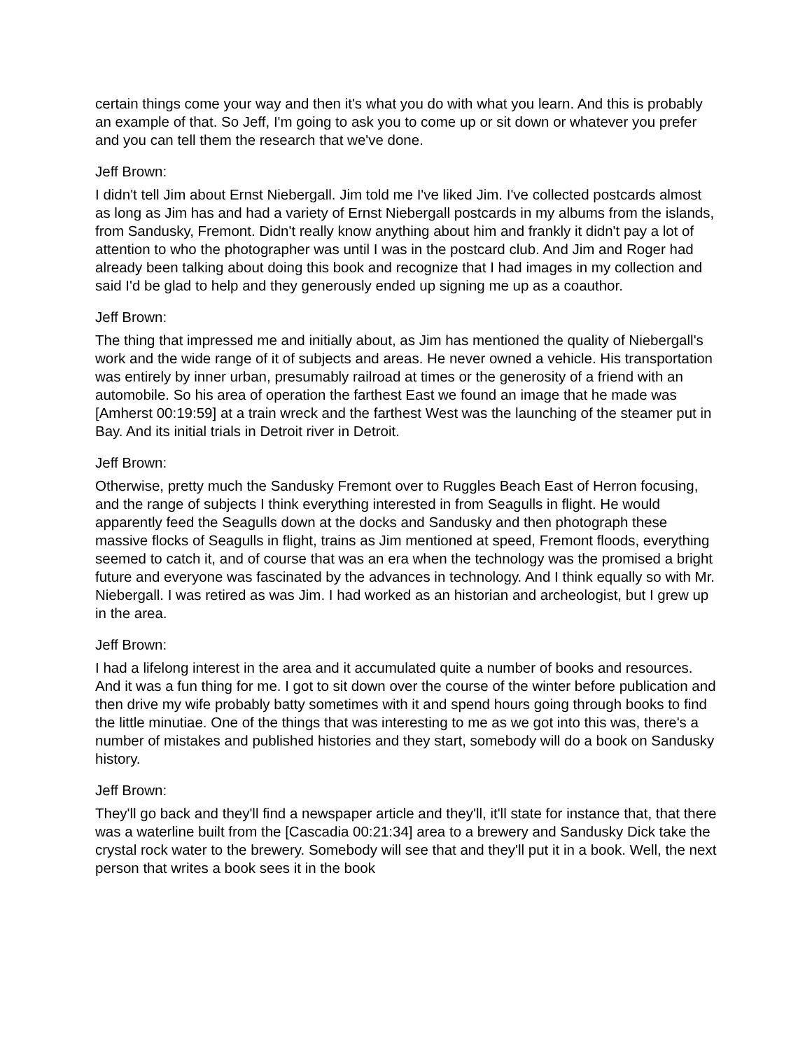certain things come your way and then it's what you do with what you learn. And this is probably an example of that. So Jeff, I'm going to ask you to come up or sit down or whatever you prefer and you can tell them the research that we've done.
Jeff Brown:
I didn't tell Jim about Ernst Niebergall. Jim told me I've liked Jim. I've collected postcards almost as long as Jim has and had a variety of Ernst Niebergall postcards in my albums from the islands, from Sandusky, Fremont. Didn't really know anything about him and frankly it didn't pay a lot of attention to who the photographer was until I was in the postcard club. And Jim and Roger had already been talking about doing this book and recognize that I had images in my collection and said I'd be glad to help and they generously ended up signing me up as a coauthor.
Jeff Brown:
The thing that impressed me and initially about, as Jim has mentioned the quality of Niebergall's work and the wide range of it of subjects and areas. He never owned a vehicle. His transportation was entirely by inner urban, presumably railroad at times or the generosity of a friend with an automobile. So his area of operation the farthest East we found an image that he made was [Amherst 00:19:59] at a train wreck and the farthest West was the launching of the steamer put in Bay. And its initial trials in Detroit river in Detroit.
Jeff Brown:
Otherwise, pretty much the Sandusky Fremont over to Ruggles Beach East of Herron focusing, and the range of subjects I think everything interested in from Seagulls in flight. He would apparently feed the Seagulls down at the docks and Sandusky and then photograph these massive flocks of Seagulls in flight, trains as Jim mentioned at speed, Fremont floods, everything seemed to catch it, and of course that was an era when the technology was the promised a bright future and everyone was fascinated by the advances in technology. And I think equally so with Mr. Niebergall. I was retired as was Jim. I had worked as an historian and archeologist, but I grew up in the area.
Jeff Brown:
I had a lifelong interest in the area and it accumulated quite a number of books and resources. And it was a fun thing for me. I got to sit down over the course of the winter before publication and then drive my wife probably batty sometimes with it and spend hours going through books to find the little minutiae. One of the things that was interesting to me as we got into this was, there's a number of mistakes and published histories and they start, somebody will do a book on Sandusky history.
Jeff Brown:
They'll go back and they'll find a newspaper article and they'll, it'll state for instance that, that there was a waterline built from the [Cascadia 00:21:34] area to a brewery and Sandusky Dick take the crystal rock water to the brewery. Somebody will see that and they'll put it in a book. Well, the next person that writes a book sees it in the book